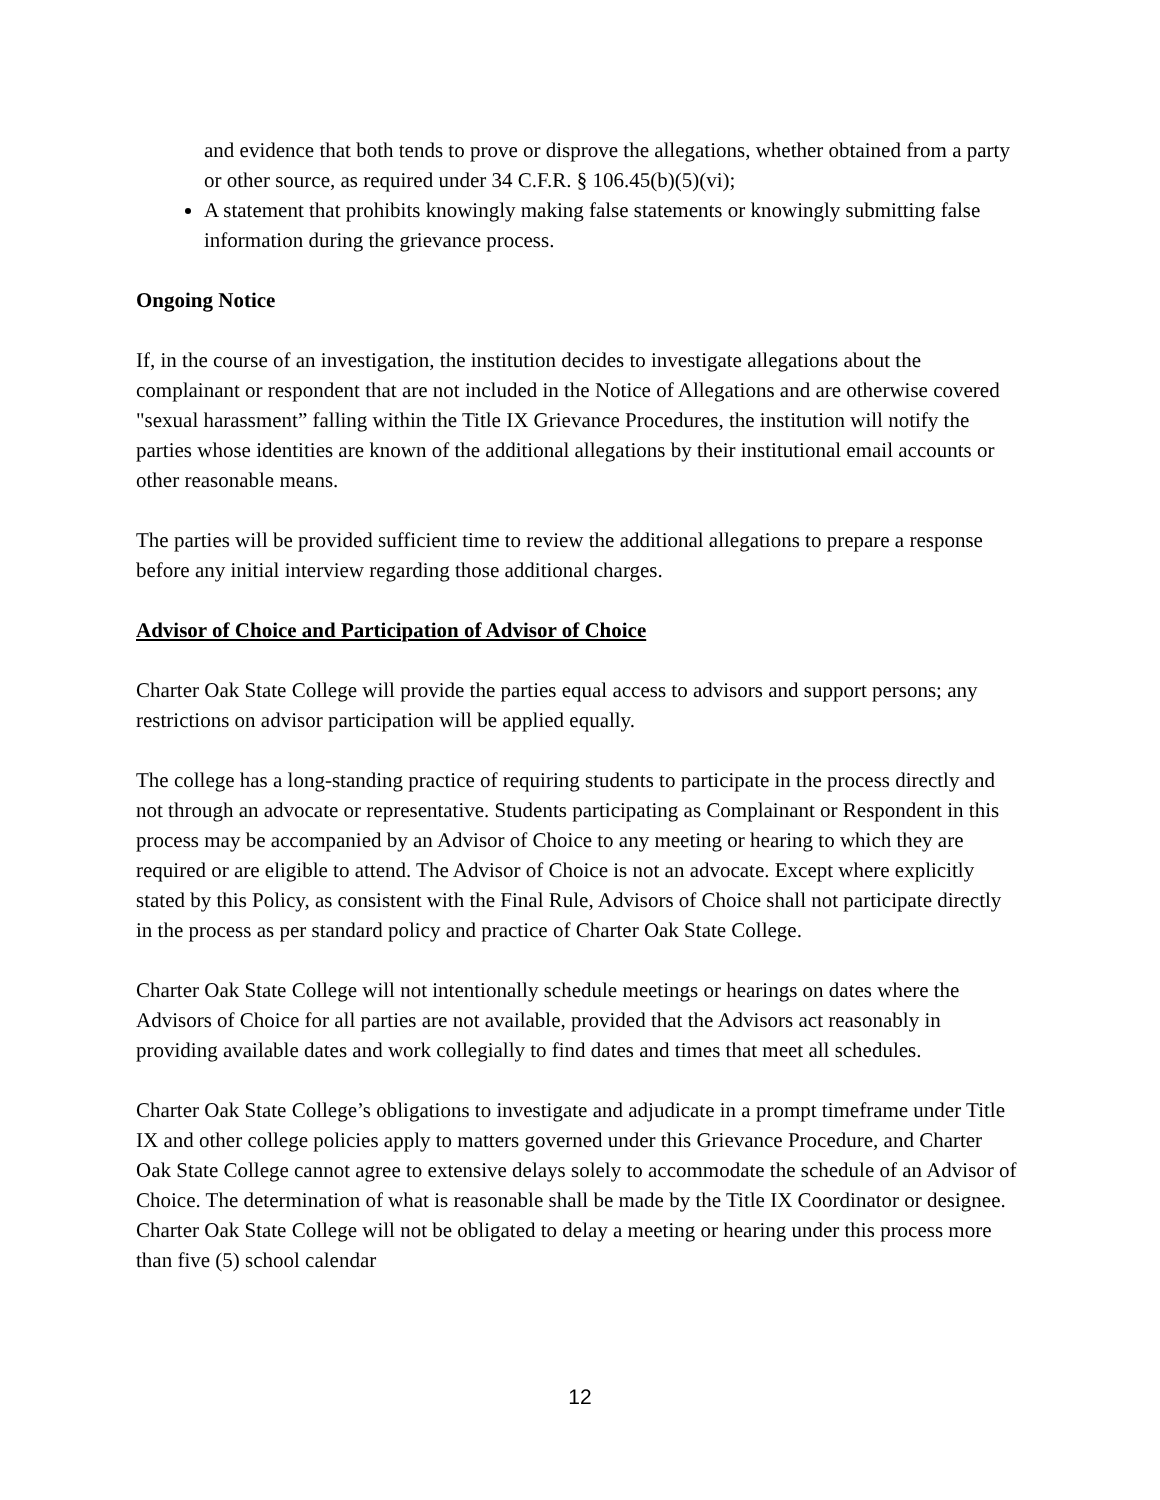and evidence that both tends to prove or disprove the allegations, whether obtained from a party or other source, as required under 34 C.F.R. § 106.45(b)(5)(vi);
A statement that prohibits knowingly making false statements or knowingly submitting false information during the grievance process.
Ongoing Notice
If, in the course of an investigation, the institution decides to investigate allegations about the complainant or respondent that are not included in the Notice of Allegations and are otherwise covered "sexual harassment” falling within the Title IX Grievance Procedures, the institution will notify the parties whose identities are known of the additional allegations by their institutional email accounts or other reasonable means.
The parties will be provided sufficient time to review the additional allegations to prepare a response before any initial interview regarding those additional charges.
Advisor of Choice and Participation of Advisor of Choice
Charter Oak State College will provide the parties equal access to advisors and support persons; any restrictions on advisor participation will be applied equally.
The college has a long-standing practice of requiring students to participate in the process directly and not through an advocate or representative. Students participating as Complainant or Respondent in this process may be accompanied by an Advisor of Choice to any meeting or hearing to which they are required or are eligible to attend. The Advisor of Choice is not an advocate. Except where explicitly stated by this Policy, as consistent with the Final Rule, Advisors of Choice shall not participate directly in the process as per standard policy and practice of Charter Oak State College.
Charter Oak State College will not intentionally schedule meetings or hearings on dates where the Advisors of Choice for all parties are not available, provided that the Advisors act reasonably in providing available dates and work collegially to find dates and times that meet all schedules.
Charter Oak State College’s obligations to investigate and adjudicate in a prompt timeframe under Title IX and other college policies apply to matters governed under this Grievance Procedure, and Charter Oak State College cannot agree to extensive delays solely to accommodate the schedule of an Advisor of Choice. The determination of what is reasonable shall be made by the Title IX Coordinator or designee. Charter Oak State College will not be obligated to delay a meeting or hearing under this process more than five (5) school calendar
12